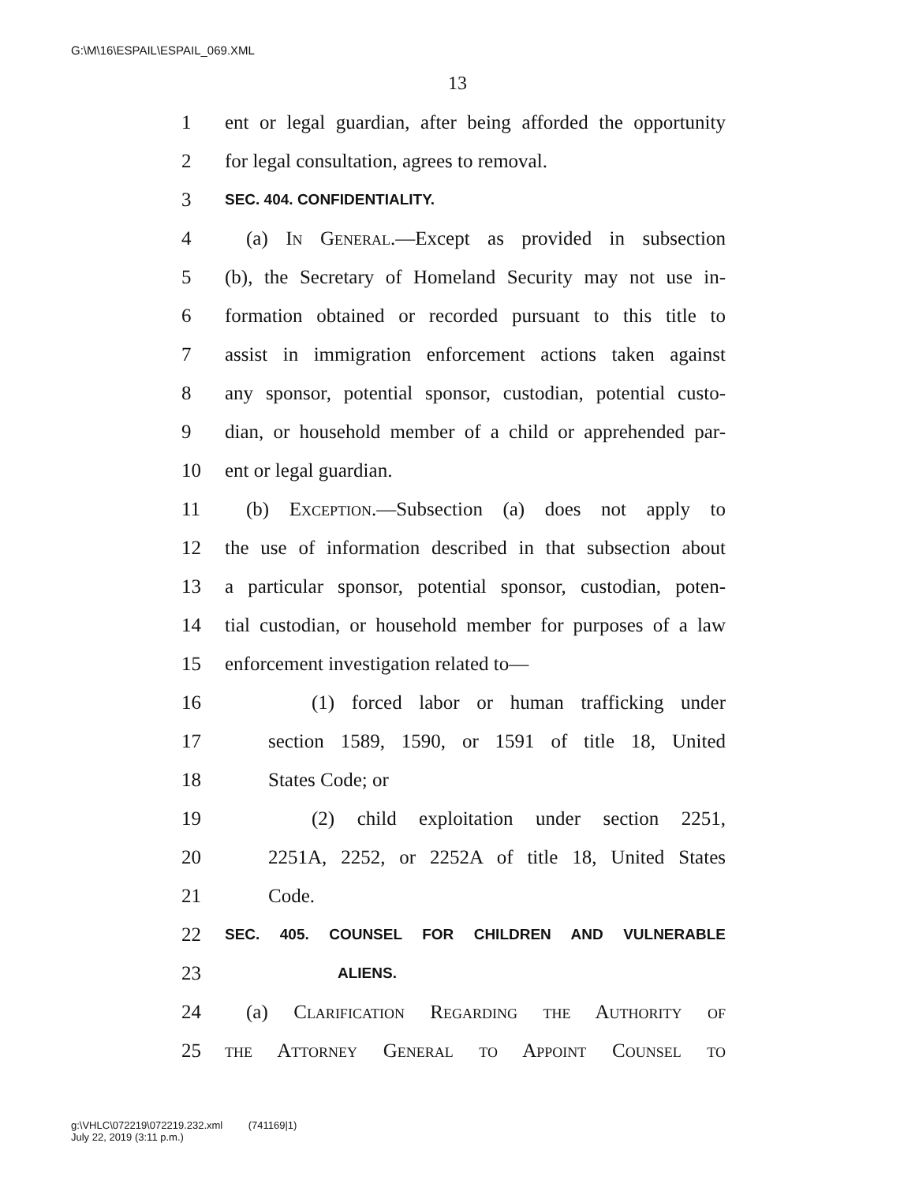G:\M\16\ESPAIL\ESPAIL_069.XML
13
1 ent or legal guardian, after being afforded the opportunity
2 for legal consultation, agrees to removal.
3 SEC. 404. CONFIDENTIALITY.
4 (a) In General.—Except as provided in subsection
5 (b), the Secretary of Homeland Security may not use in-
6 formation obtained or recorded pursuant to this title to
7 assist in immigration enforcement actions taken against
8 any sponsor, potential sponsor, custodian, potential custo-
9 dian, or household member of a child or apprehended par-
10 ent or legal guardian.
11 (b) Exception.—Subsection (a) does not apply to
12 the use of information described in that subsection about
13 a particular sponsor, potential sponsor, custodian, poten-
14 tial custodian, or household member for purposes of a law
15 enforcement investigation related to—
16 (1) forced labor or human trafficking under
17 section 1589, 1590, or 1591 of title 18, United
18 States Code; or
19 (2) child exploitation under section 2251,
20 2251A, 2252, or 2252A of title 18, United States
21 Code.
22 SEC. 405. COUNSEL FOR CHILDREN AND VULNERABLE
23 ALIENS.
24 (a) Clarification Regarding the Authority of
25 the Attorney General to Appoint Counsel to
g:\VHLC\072219\072219.232.xml (741169|1)
July 22, 2019 (3:11 p.m.)